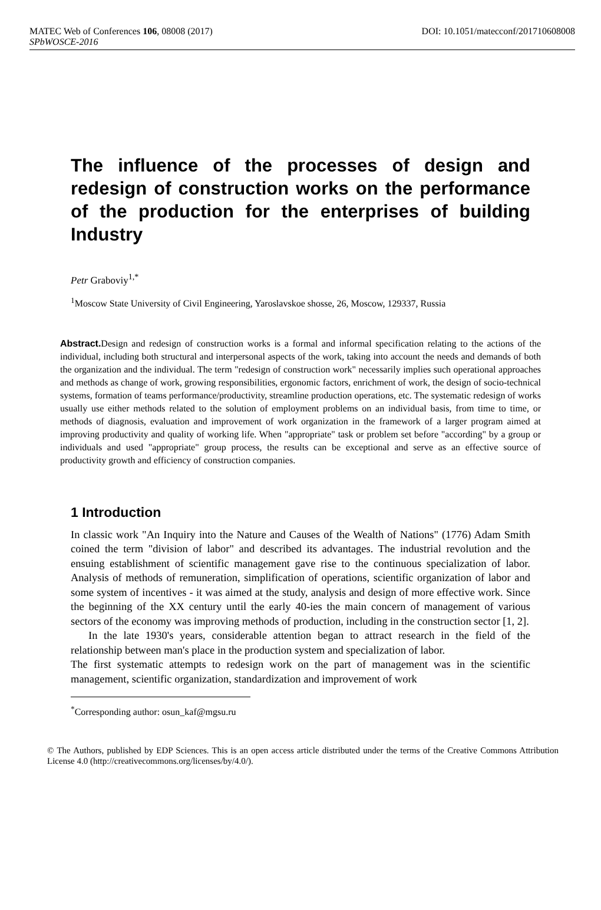MATEC Web of Conferences 106, 08008 (2017) DOI: 10.1051/matecconf/201710608008
SPbWOSCE-2016
The influence of the processes of design and redesign of construction works on the performance of the production for the enterprises of building Industry
Petr Graboviy<sup>1,*</sup>
<sup>1</sup> Moscow State University of Civil Engineering, Yaroslavskoe shosse, 26, Moscow, 129337, Russia
Abstract. Design and redesign of construction works is a formal and informal specification relating to the actions of the individual, including both structural and interpersonal aspects of the work, taking into account the needs and demands of both the organization and the individual. The term "redesign of construction work" necessarily implies such operational approaches and methods as change of work, growing responsibilities, ergonomic factors, enrichment of work, the design of socio-technical systems, formation of teams performance/productivity, streamline production operations, etc. The systematic redesign of works usually use either methods related to the solution of employment problems on an individual basis, from time to time, or methods of diagnosis, evaluation and improvement of work organization in the framework of a larger program aimed at improving productivity and quality of working life. When "appropriate" task or problem set before "according" by a group or individuals and used "appropriate" group process, the results can be exceptional and serve as an effective source of productivity growth and efficiency of construction companies.
1 Introduction
In classic work "An Inquiry into the Nature and Causes of the Wealth of Nations" (1776) Adam Smith coined the term "division of labor" and described its advantages. The industrial revolution and the ensuing establishment of scientific management gave rise to the continuous specialization of labor. Analysis of methods of remuneration, simplification of operations, scientific organization of labor and some system of incentives - it was aimed at the study, analysis and design of more effective work. Since the beginning of the XX century until the early 40-ies the main concern of management of various sectors of the economy was improving methods of production, including in the construction sector [1, 2].
In the late 1930's years, considerable attention began to attract research in the field of the relationship between man's place in the production system and specialization of labor.
The first systematic attempts to redesign work on the part of management was in the scientific management, scientific organization, standardization and improvement of work
<sup>*</sup> Corresponding author: osun_kaf@mgsu.ru
© The Authors, published by EDP Sciences. This is an open access article distributed under the terms of the Creative Commons Attribution License 4.0 (http://creativecommons.org/licenses/by/4.0/).